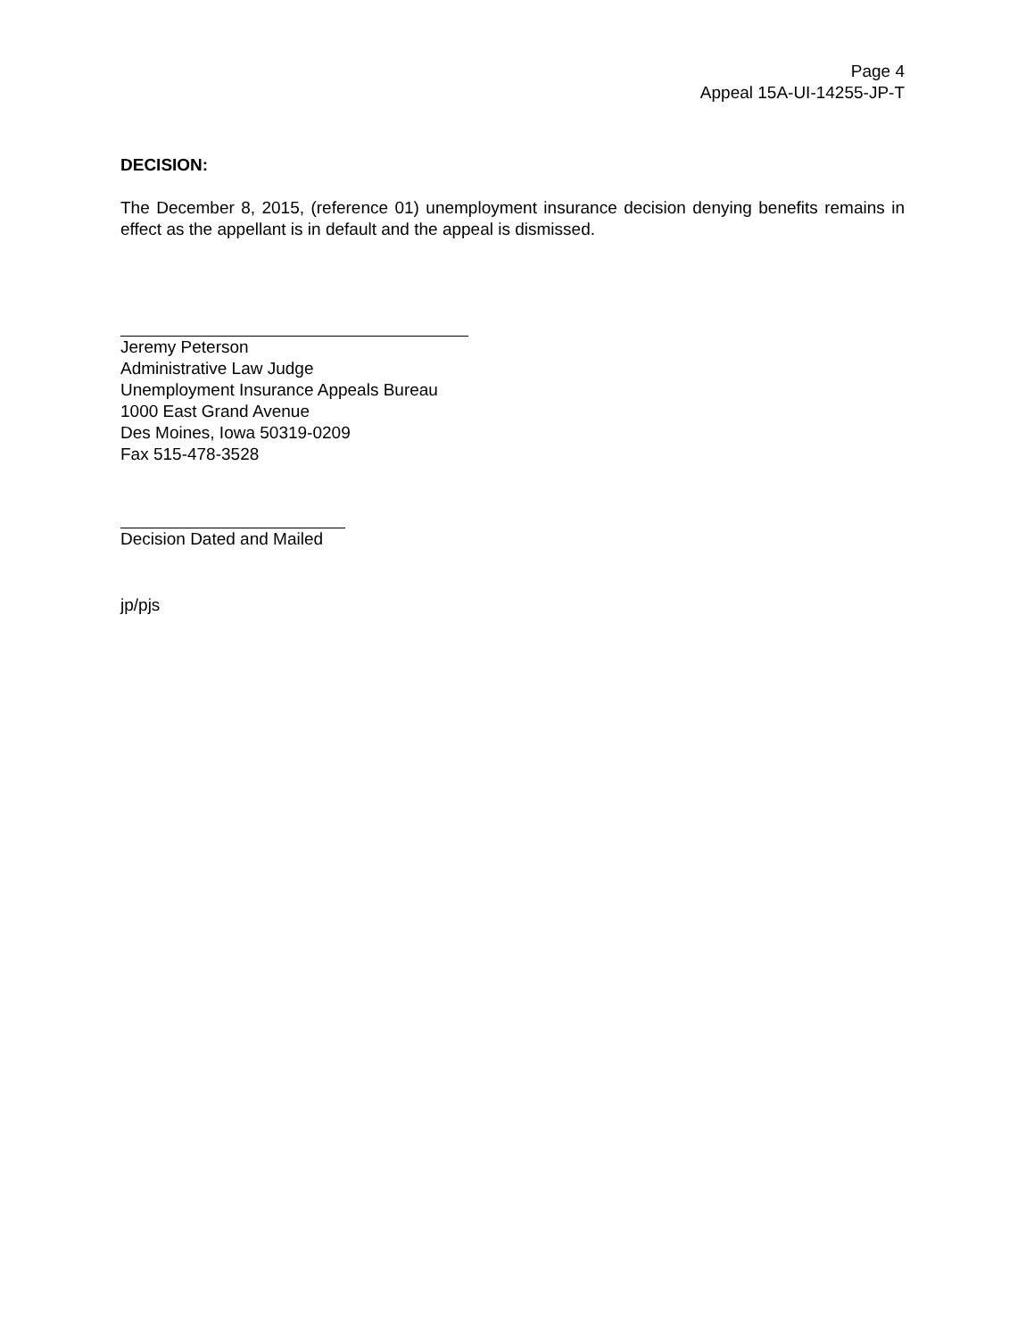Page 4
Appeal 15A-UI-14255-JP-T
DECISION:
The December 8, 2015, (reference 01) unemployment insurance decision denying benefits remains in effect as the appellant is in default and the appeal is dismissed.
Jeremy Peterson
Administrative Law Judge
Unemployment Insurance Appeals Bureau
1000 East Grand Avenue
Des Moines, Iowa 50319-0209
Fax 515-478-3528
Decision Dated and Mailed
jp/pjs